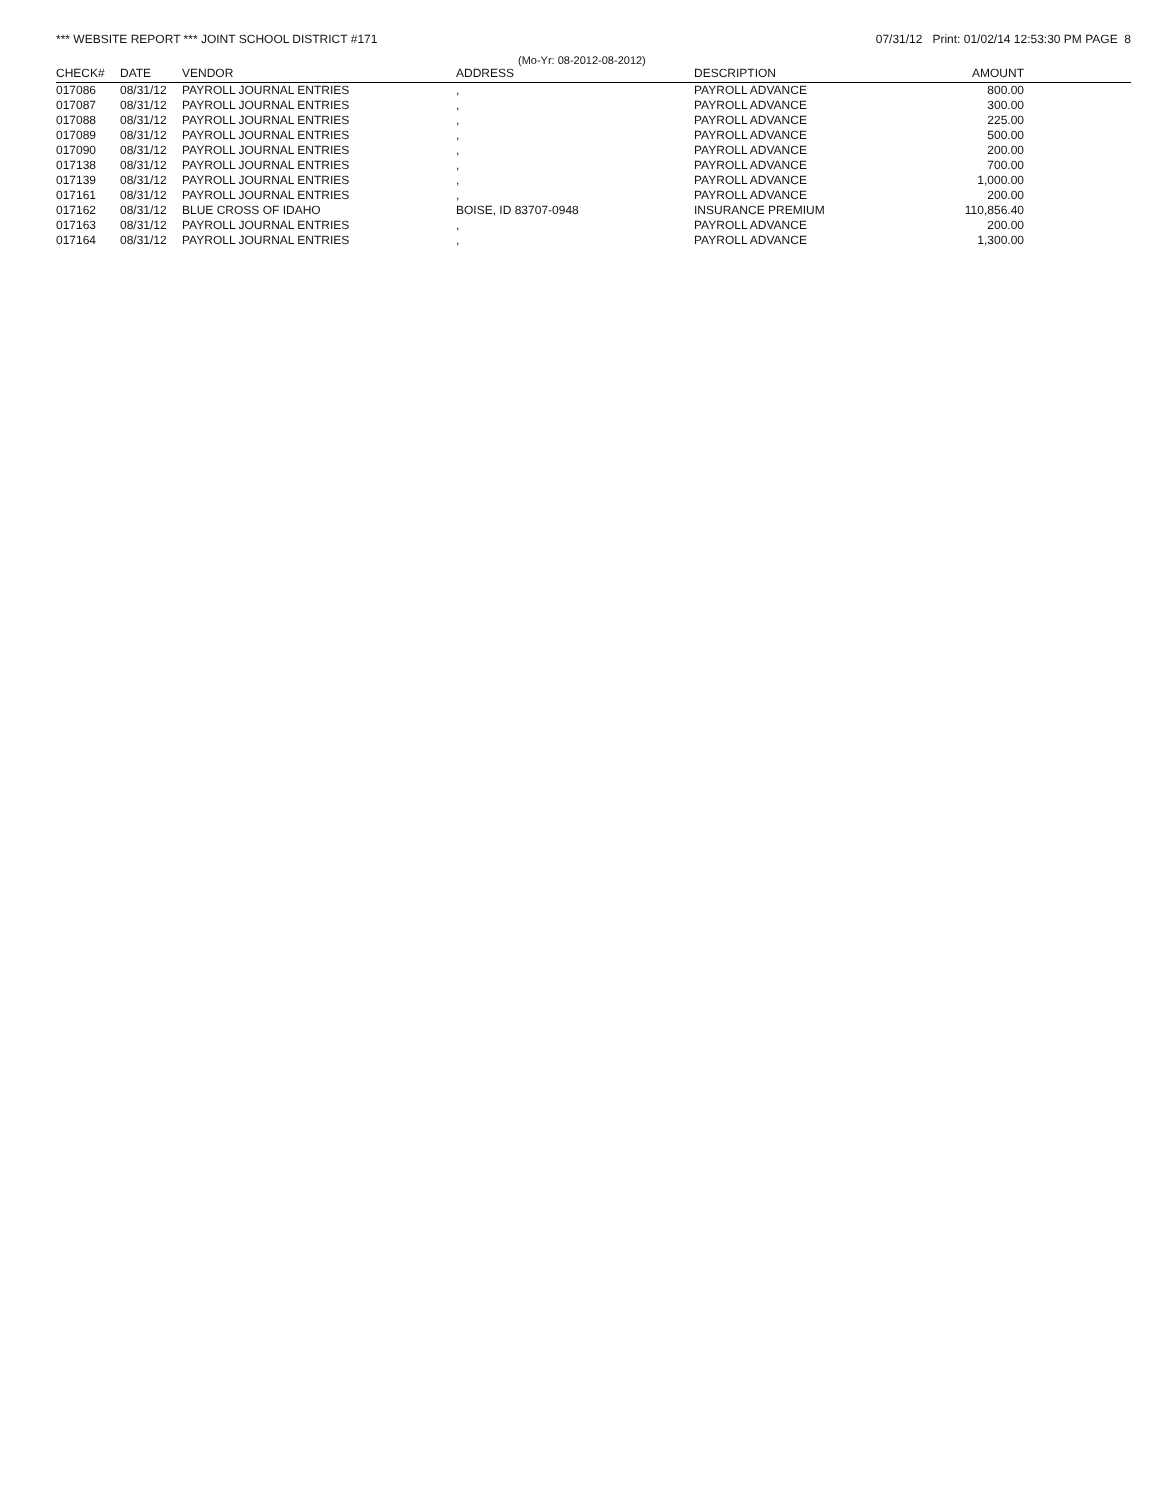*** WEBSITE REPORT *** JOINT SCHOOL DISTRICT #171 07/31/12 Print: 01/02/14 12:53:30 PM PAGE 8
(Mo-Yr: 08-2012-08-2012)
| CHECK# | DATE | VENDOR | ADDRESS | DESCRIPTION | AMOUNT | |
| --- | --- | --- | --- | --- | --- | --- |
| 017086 | 08/31/12 | PAYROLL JOURNAL ENTRIES | , | PAYROLL ADVANCE | 800.00 | |
| 017087 | 08/31/12 | PAYROLL JOURNAL ENTRIES | , | PAYROLL ADVANCE | 300.00 | |
| 017088 | 08/31/12 | PAYROLL JOURNAL ENTRIES | , | PAYROLL ADVANCE | 225.00 | |
| 017089 | 08/31/12 | PAYROLL JOURNAL ENTRIES | , | PAYROLL ADVANCE | 500.00 | |
| 017090 | 08/31/12 | PAYROLL JOURNAL ENTRIES | , | PAYROLL ADVANCE | 200.00 | |
| 017138 | 08/31/12 | PAYROLL JOURNAL ENTRIES | , | PAYROLL ADVANCE | 700.00 | |
| 017139 | 08/31/12 | PAYROLL JOURNAL ENTRIES | , | PAYROLL ADVANCE | 1,000.00 | |
| 017161 | 08/31/12 | PAYROLL JOURNAL ENTRIES | , | PAYROLL ADVANCE | 200.00 | |
| 017162 | 08/31/12 | BLUE CROSS OF IDAHO | BOISE, ID 83707-0948 | INSURANCE PREMIUM | 110,856.40 | |
| 017163 | 08/31/12 | PAYROLL JOURNAL ENTRIES | , | PAYROLL ADVANCE | 200.00 | |
| 017164 | 08/31/12 | PAYROLL JOURNAL ENTRIES | , | PAYROLL ADVANCE | 1,300.00 | |